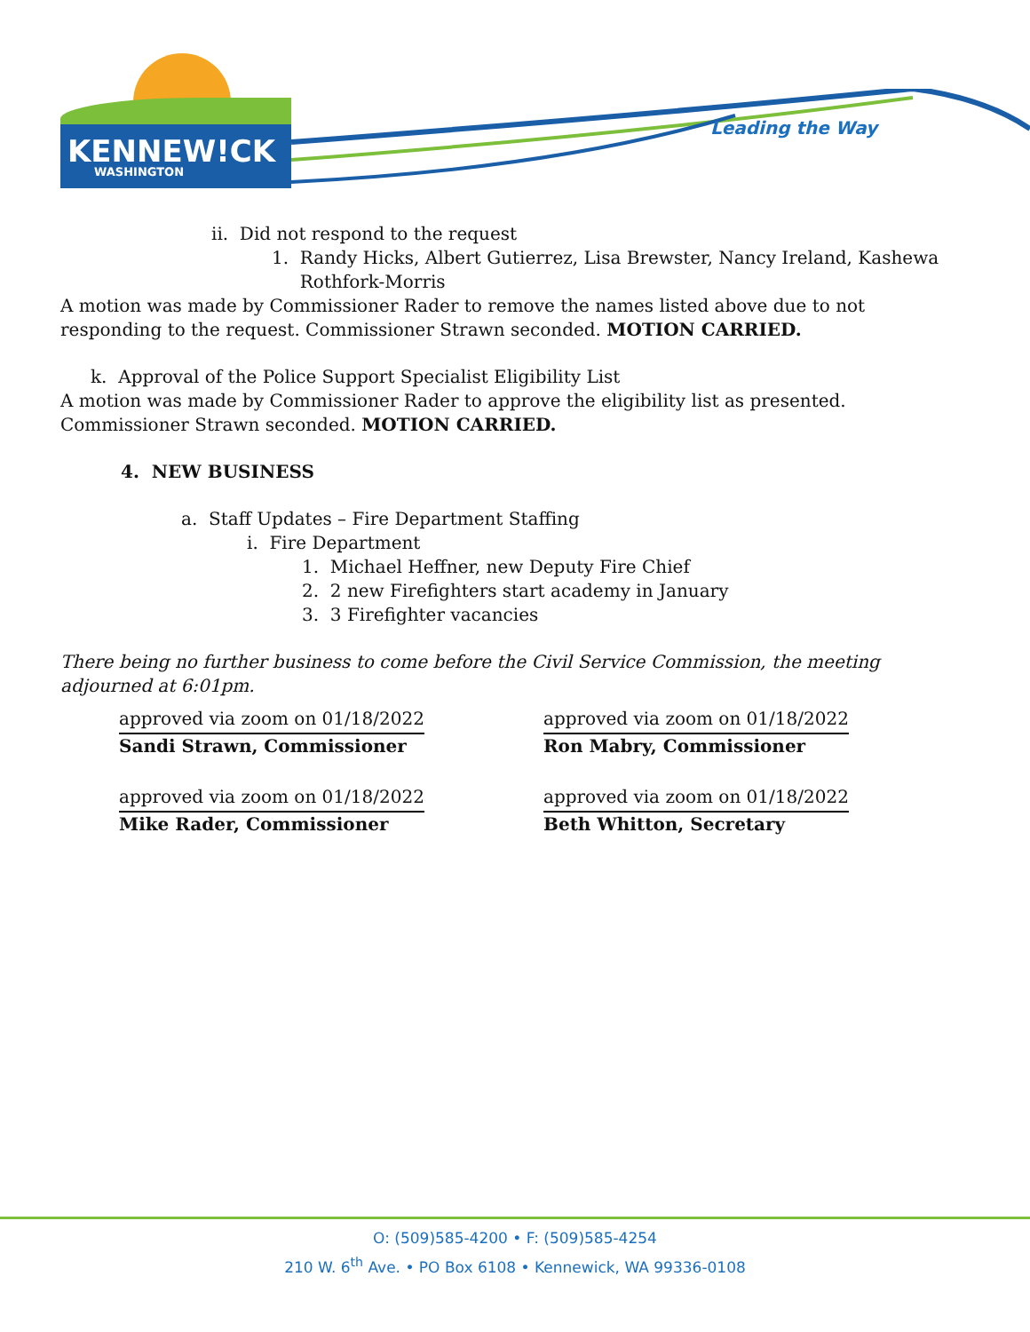KENNEW!CK
WASHINGTON
Leading the Way
ii. Did not respond to the request
1. Randy Hicks, Albert Gutierrez, Lisa Brewster, Nancy Ireland, Kashewa
Rothfork-Morris
A motion was made by Commissioner Rader to remove the names listed above due to not responding to the request. Commissioner Strawn seconded. MOTION CARRIED.
k. Approval of the Police Support Specialist Eligibility List
A motion was made by Commissioner Rader to approve the eligibility list as presented. Commissioner Strawn seconded. MOTION CARRIED.
4. NEW BUSINESS
a. Staff Updates – Fire Department Staffing
i. Fire Department
1. Michael Heffner, new Deputy Fire Chief
2. 2 new Firefighters start academy in January
3. 3 Firefighter vacancies
There being no further business to come before the Civil Service Commission, the meeting adjourned at 6:01pm.
approved via zoom on 01/18/2022
Sandi Strawn, Commissioner
approved via zoom on 01/18/2022
Ron Mabry, Commissioner
approved via zoom on 01/18/2022
Mike Rader, Commissioner
approved via zoom on 01/18/2022
Beth Whitton, Secretary
O: (509)585-4200 • F: (509)585-4254
210 W. 6<sup>th</sup> Ave. • PO Box 6108 • Kennewick, WA 99336-0108